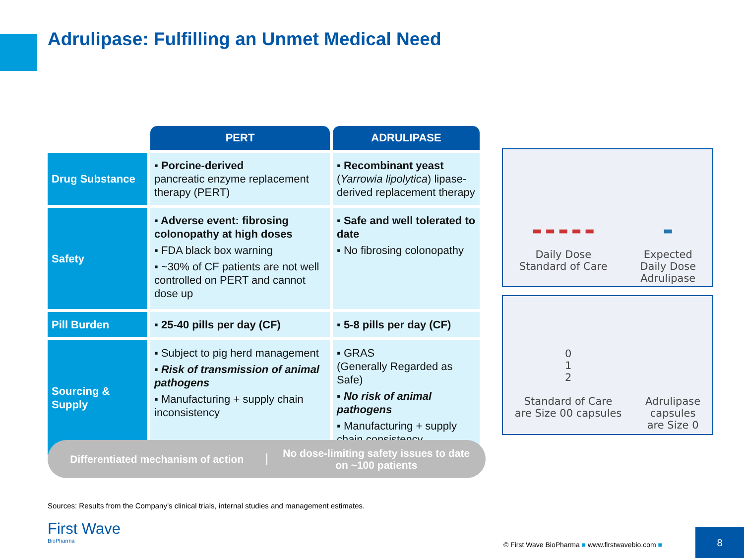Adrulipase: Fulfilling an Unmet Medical Need
| | PERT | ADRULIPASE |
| --- | --- | --- |
| Drug Substance | ▪ Porcine-derived pancreatic enzyme replacement therapy (PERT) | ▪ Recombinant yeast ( Yarrowia lipolytica ) lipase-derived replacement therapy |
| Safety | ▪ Adverse event: fibrosing colonopathy at high doses ▪ FDA black box warning ▪ ~30% of CF patients are not well controlled on PERT and cannot dose up | ▪ Safe and well tolerated to date ▪ No fibrosing colonopathy |
| Pill Burden | ▪ 25-40 pills per day (CF) | ▪ 5-8 pills per day (CF) |
| Sourcing & Supply | ▪ Subject to pig herd management ▪ Risk of transmission of animal pathogens ▪ Manufacturing + supply chain inconsistency | ▪ GRAS (Generally Regarded as Safe) ▪ No risk of animal pathogens ▪ Manufacturing + supply chain consistency |
Differentiated mechanism of action
No dose-limiting safety issues to date on ~100 patients
▬ ▬ ▬ ▬ ▬
Daily Dose
Standard of Care
▬
Expected
Daily Dose
Adrulipase
0
1
2
Standard of Care
are Size 00 capsules
Adrulipase
capsules
are Size 0
Sources: Results from the Company’s clinical trials, internal studies and management estimates.
First Wave
BioPharma
© First Wave BioPharma ■ www.firstwavebio.com ■
8